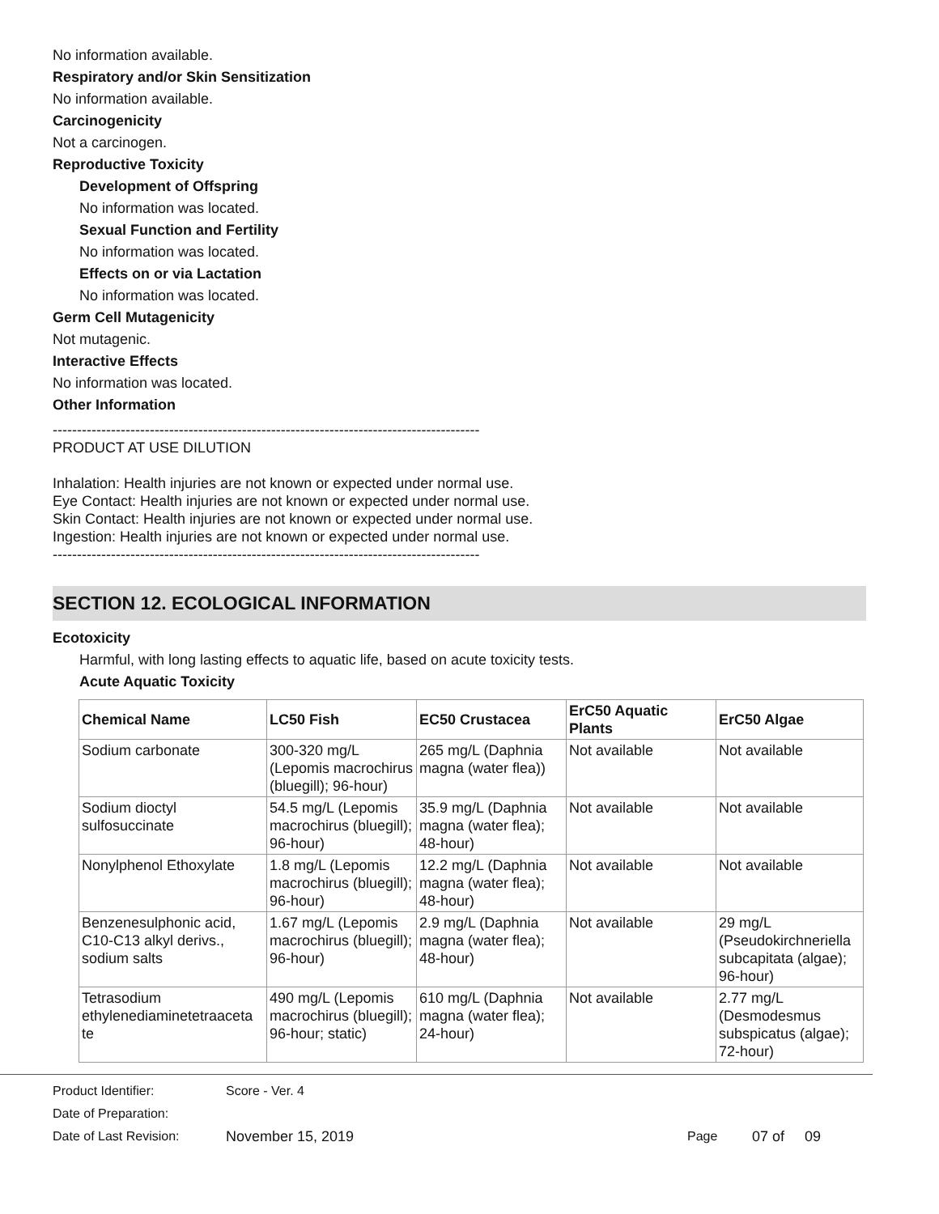No information available.
Respiratory and/or Skin Sensitization
No information available.
Carcinogenicity
Not a carcinogen.
Reproductive Toxicity
Development of Offspring
No information was located.
Sexual Function and Fertility
No information was located.
Effects on or via Lactation
No information was located.
Germ Cell Mutagenicity
Not mutagenic.
Interactive Effects
No information was located.
Other Information
----------------------------------------------------------------------------------------
PRODUCT AT USE DILUTION
Inhalation: Health injuries are not known or expected under normal use.
Eye Contact: Health injuries are not known or expected under normal use.
Skin Contact: Health injuries are not known or expected under normal use.
Ingestion: Health injuries are not known or expected under normal use.
----------------------------------------------------------------------------------------
SECTION 12. ECOLOGICAL INFORMATION
Ecotoxicity
Harmful, with long lasting effects to aquatic life, based on acute toxicity tests.
Acute Aquatic Toxicity
| Chemical Name | LC50 Fish | EC50 Crustacea | ErC50 Aquatic Plants | ErC50 Algae |
| --- | --- | --- | --- | --- |
| Sodium carbonate | 300-320 mg/L (Lepomis macrochirus (bluegill); 96-hour) | 265 mg/L (Daphnia magna (water flea)) | Not available | Not available |
| Sodium dioctyl sulfosuccinate | 54.5 mg/L (Lepomis macrochirus (bluegill); 96-hour) | 35.9 mg/L (Daphnia magna (water flea); 48-hour) | Not available | Not available |
| Nonylphenol Ethoxylate | 1.8 mg/L (Lepomis macrochirus (bluegill); 96-hour) | 12.2 mg/L (Daphnia magna (water flea); 48-hour) | Not available | Not available |
| Benzenesulphonic acid, C10-C13 alkyl derivs., sodium salts | 1.67 mg/L (Lepomis macrochirus (bluegill); 96-hour) | 2.9 mg/L (Daphnia magna (water flea); 48-hour) | Not available | 29 mg/L (Pseudokirchneriella subcapitata (algae); 96-hour) |
| Tetrasodium ethylenediaminetetraaceta te | 490 mg/L (Lepomis macrochirus (bluegill); 96-hour; static) | 610 mg/L (Daphnia magna (water flea); 24-hour) | Not available | 2.77 mg/L (Desmodesmus subspicatus (algae); 72-hour) |
Product Identifier: Score - Ver. 4
Date of Preparation:
Date of Last Revision: November 15, 2019 Page 07 of 09